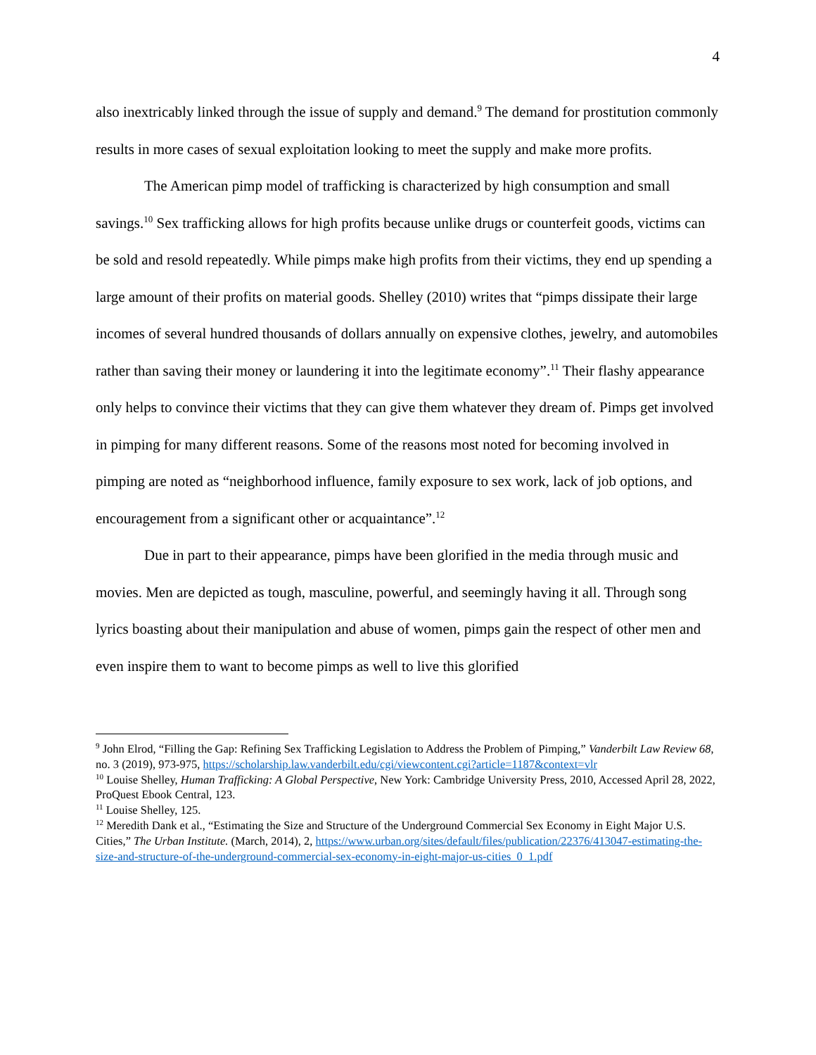4
also inextricably linked through the issue of supply and demand.<sup>9</sup> The demand for prostitution commonly results in more cases of sexual exploitation looking to meet the supply and make more profits.
The American pimp model of trafficking is characterized by high consumption and small savings.<sup>10</sup> Sex trafficking allows for high profits because unlike drugs or counterfeit goods, victims can be sold and resold repeatedly. While pimps make high profits from their victims, they end up spending a large amount of their profits on material goods. Shelley (2010) writes that “pimps dissipate their large incomes of several hundred thousands of dollars annually on expensive clothes, jewelry, and automobiles rather than saving their money or laundering it into the legitimate economy”.<sup>11</sup> Their flashy appearance only helps to convince their victims that they can give them whatever they dream of. Pimps get involved in pimping for many different reasons. Some of the reasons most noted for becoming involved in pimping are noted as “neighborhood influence, family exposure to sex work, lack of job options, and encouragement from a significant other or acquaintance”.<sup>12</sup>
Due in part to their appearance, pimps have been glorified in the media through music and movies. Men are depicted as tough, masculine, powerful, and seemingly having it all. Through song lyrics boasting about their manipulation and abuse of women, pimps gain the respect of other men and even inspire them to want to become pimps as well to live this glorified
<sup>9</sup> John Elrod, “Filling the Gap: Refining Sex Trafficking Legislation to Address the Problem of Pimping,” Vanderbilt Law Review 68, no. 3 (2019), 973-975, https://scholarship.law.vanderbilt.edu/cgi/viewcontent.cgi?article=1187&context=vlr
<sup>10</sup> Louise Shelley, Human Trafficking: A Global Perspective, New York: Cambridge University Press, 2010, Accessed April 28, 2022, ProQuest Ebook Central, 123.
<sup>11</sup> Louise Shelley, 125.
<sup>12</sup> Meredith Dank et al., “Estimating the Size and Structure of the Underground Commercial Sex Economy in Eight Major U.S. Cities,” The Urban Institute. (March, 2014), 2, https://www.urban.org/sites/default/files/publication/22376/413047-estimating-the-size-and-structure-of-the-underground-commercial-sex-economy-in-eight-major-us-cities_0_1.pdf